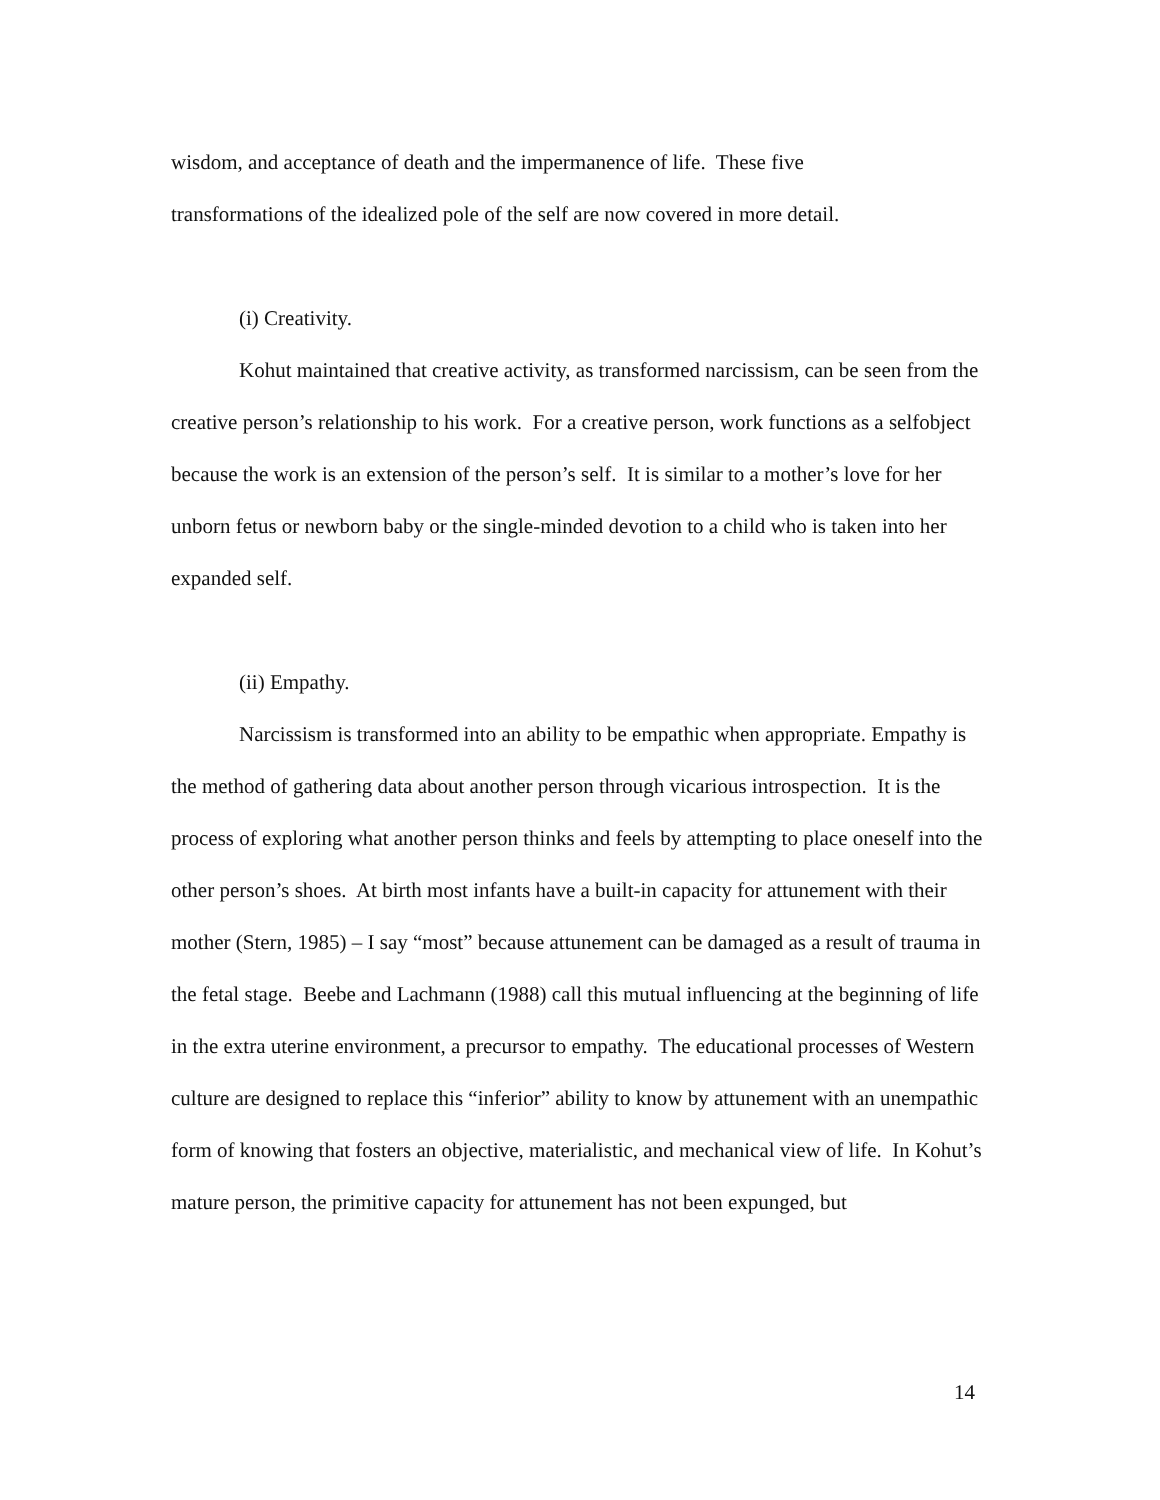wisdom, and acceptance of death and the impermanence of life. These five
transformations of the idealized pole of the self are now covered in more detail.
(i) Creativity.
Kohut maintained that creative activity, as transformed narcissism, can be seen from the creative person’s relationship to his work. For a creative person, work functions as a selfobject because the work is an extension of the person’s self. It is similar to a mother’s love for her unborn fetus or newborn baby or the single-minded devotion to a child who is taken into her expanded self.
(ii) Empathy.
Narcissism is transformed into an ability to be empathic when appropriate. Empathy is the method of gathering data about another person through vicarious introspection. It is the process of exploring what another person thinks and feels by attempting to place oneself into the other person’s shoes. At birth most infants have a built-in capacity for attunement with their mother (Stern, 1985) – I say “most” because attunement can be damaged as a result of trauma in the fetal stage. Beebe and Lachmann (1988) call this mutual influencing at the beginning of life in the extra uterine environment, a precursor to empathy. The educational processes of Western culture are designed to replace this “inferior” ability to know by attunement with an unempathic form of knowing that fosters an objective, materialistic, and mechanical view of life. In Kohut’s mature person, the primitive capacity for attunement has not been expunged, but
14